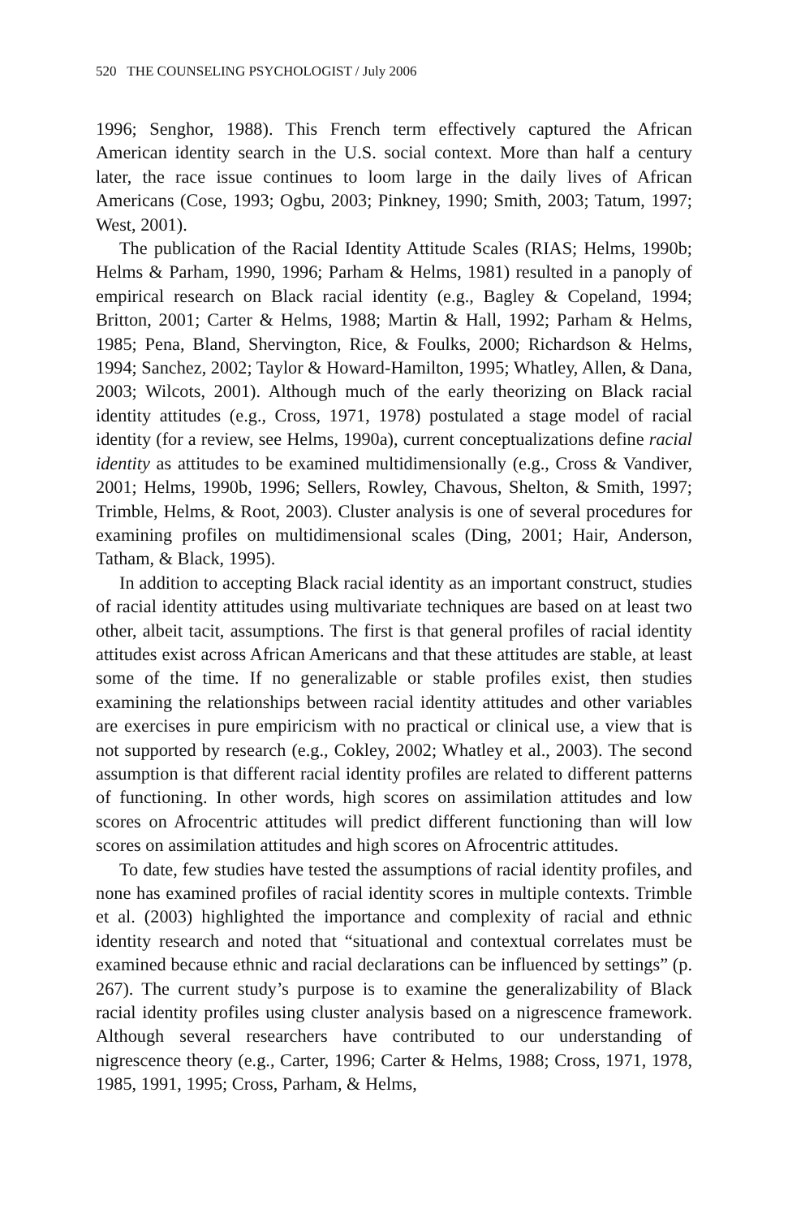520 THE COUNSELING PSYCHOLOGIST / July 2006
1996; Senghor, 1988). This French term effectively captured the African American identity search in the U.S. social context. More than half a century later, the race issue continues to loom large in the daily lives of African Americans (Cose, 1993; Ogbu, 2003; Pinkney, 1990; Smith, 2003; Tatum, 1997; West, 2001).
The publication of the Racial Identity Attitude Scales (RIAS; Helms, 1990b; Helms & Parham, 1990, 1996; Parham & Helms, 1981) resulted in a panoply of empirical research on Black racial identity (e.g., Bagley & Copeland, 1994; Britton, 2001; Carter & Helms, 1988; Martin & Hall, 1992; Parham & Helms, 1985; Pena, Bland, Shervington, Rice, & Foulks, 2000; Richardson & Helms, 1994; Sanchez, 2002; Taylor & Howard-Hamilton, 1995; Whatley, Allen, & Dana, 2003; Wilcots, 2001). Although much of the early theorizing on Black racial identity attitudes (e.g., Cross, 1971, 1978) postulated a stage model of racial identity (for a review, see Helms, 1990a), current conceptualizations define racial identity as attitudes to be examined multidimensionally (e.g., Cross & Vandiver, 2001; Helms, 1990b, 1996; Sellers, Rowley, Chavous, Shelton, & Smith, 1997; Trimble, Helms, & Root, 2003). Cluster analysis is one of several procedures for examining profiles on multidimensional scales (Ding, 2001; Hair, Anderson, Tatham, & Black, 1995).
In addition to accepting Black racial identity as an important construct, studies of racial identity attitudes using multivariate techniques are based on at least two other, albeit tacit, assumptions. The first is that general profiles of racial identity attitudes exist across African Americans and that these attitudes are stable, at least some of the time. If no generalizable or stable profiles exist, then studies examining the relationships between racial identity attitudes and other variables are exercises in pure empiricism with no practical or clinical use, a view that is not supported by research (e.g., Cokley, 2002; Whatley et al., 2003). The second assumption is that different racial identity profiles are related to different patterns of functioning. In other words, high scores on assimilation attitudes and low scores on Afrocentric attitudes will predict different functioning than will low scores on assimilation attitudes and high scores on Afrocentric attitudes.
To date, few studies have tested the assumptions of racial identity profiles, and none has examined profiles of racial identity scores in multiple contexts. Trimble et al. (2003) highlighted the importance and complexity of racial and ethnic identity research and noted that “situational and contextual correlates must be examined because ethnic and racial declarations can be influenced by settings” (p. 267). The current study’s purpose is to examine the generalizability of Black racial identity profiles using cluster analysis based on a nigrescence framework. Although several researchers have contributed to our understanding of nigrescence theory (e.g., Carter, 1996; Carter & Helms, 1988; Cross, 1971, 1978, 1985, 1991, 1995; Cross, Parham, & Helms,